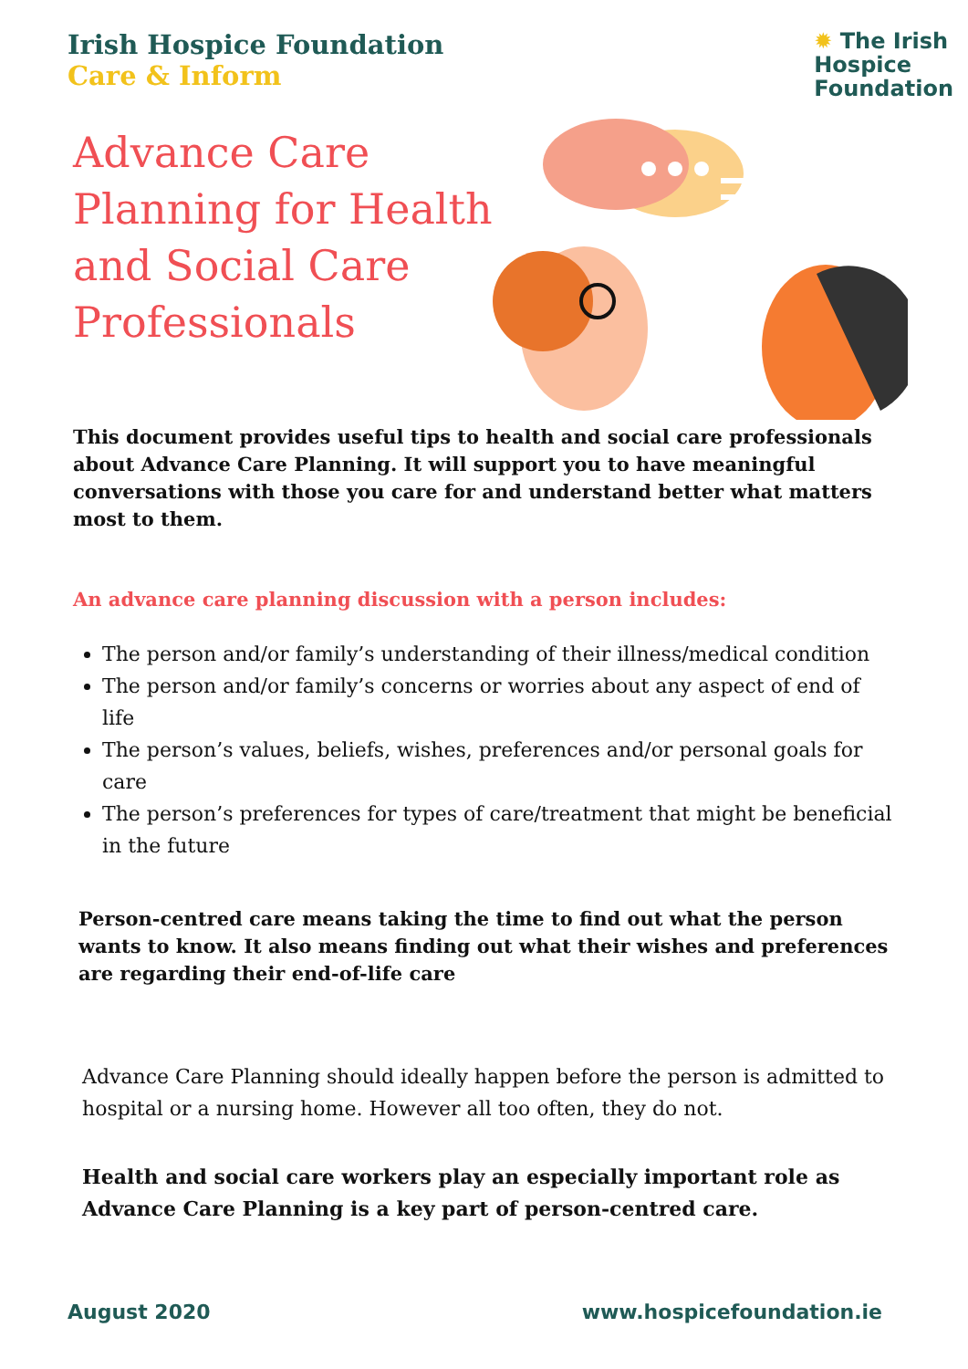Irish Hospice Foundation
Care & Inform
✹ The Irish
Hospice
Foundation
Advance Care Planning for Health and Social Care Professionals
This document provides useful tips to health and social care professionals about Advance Care Planning. It will support you to have meaningful conversations with those you care for and understand better what matters most to them.
An advance care planning discussion with a person includes:
The person and/or family’s understanding of their illness/medical condition
The person and/or family’s concerns or worries about any aspect of end of life
The person’s values, beliefs, wishes, preferences and/or personal goals for care
The person’s preferences for types of care/treatment that might be beneficial in the future
Person-centred care means taking the time to find out what the person wants to know. It also means finding out what their wishes and preferences are regarding their end-of-life care
Advance Care Planning should ideally happen before the person is admitted to hospital or a nursing home. However all too often, they do not.
Health and social care workers play an especially important role as Advance Care Planning is a key part of person-centred care.
August 2020 www.hospicefoundation.ie